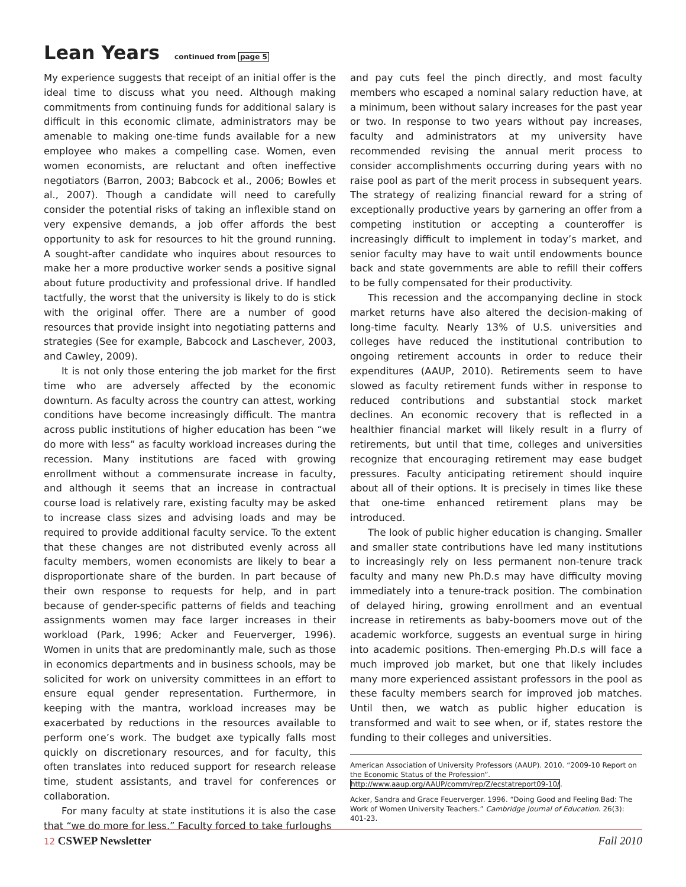Lean Years continued from page 5
My experience suggests that receipt of an initial offer is the ideal time to discuss what you need. Although making commitments from continuing funds for additional salary is difficult in this economic climate, administrators may be amenable to making one-time funds available for a new employee who makes a compelling case. Women, even women economists, are reluctant and often ineffective negotiators (Barron, 2003; Babcock et al., 2006; Bowles et al., 2007). Though a candidate will need to carefully consider the potential risks of taking an inflexible stand on very expensive demands, a job offer affords the best opportunity to ask for resources to hit the ground running. A sought-after candidate who inquires about resources to make her a more productive worker sends a positive signal about future productivity and professional drive. If handled tactfully, the worst that the university is likely to do is stick with the original offer. There are a number of good resources that provide insight into negotiating patterns and strategies (See for example, Babcock and Laschever, 2003, and Cawley, 2009).
It is not only those entering the job market for the first time who are adversely affected by the economic downturn. As faculty across the country can attest, working conditions have become increasingly difficult. The mantra across public institutions of higher education has been “we do more with less” as faculty workload increases during the recession. Many institutions are faced with growing enrollment without a commensurate increase in faculty, and although it seems that an increase in contractual course load is relatively rare, existing faculty may be asked to increase class sizes and advising loads and may be required to provide additional faculty service. To the extent that these changes are not distributed evenly across all faculty members, women economists are likely to bear a disproportionate share of the burden. In part because of their own response to requests for help, and in part because of gender-specific patterns of fields and teaching assignments women may face larger increases in their workload (Park, 1996; Acker and Feuerverger, 1996). Women in units that are predominantly male, such as those in economics departments and in business schools, may be solicited for work on university committees in an effort to ensure equal gender representation. Furthermore, in keeping with the mantra, workload increases may be exacerbated by reductions in the resources available to perform one’s work. The budget axe typically falls most quickly on discretionary resources, and for faculty, this often translates into reduced support for research release time, student assistants, and travel for conferences or collaboration.
For many faculty at state institutions it is also the case that “we do more for less.” Faculty forced to take furloughs
and pay cuts feel the pinch directly, and most faculty members who escaped a nominal salary reduction have, at a minimum, been without salary increases for the past year or two. In response to two years without pay increases, faculty and administrators at my university have recommended revising the annual merit process to consider accomplishments occurring during years with no raise pool as part of the merit process in subsequent years. The strategy of realizing financial reward for a string of exceptionally productive years by garnering an offer from a competing institution or accepting a counteroffer is increasingly difficult to implement in today’s market, and senior faculty may have to wait until endowments bounce back and state governments are able to refill their coffers to be fully compensated for their productivity.
This recession and the accompanying decline in stock market returns have also altered the decision-making of long-time faculty. Nearly 13% of U.S. universities and colleges have reduced the institutional contribution to ongoing retirement accounts in order to reduce their expenditures (AAUP, 2010). Retirements seem to have slowed as faculty retirement funds wither in response to reduced contributions and substantial stock market declines. An economic recovery that is reflected in a healthier financial market will likely result in a flurry of retirements, but until that time, colleges and universities recognize that encouraging retirement may ease budget pressures. Faculty anticipating retirement should inquire about all of their options. It is precisely in times like these that one-time enhanced retirement plans may be introduced.
The look of public higher education is changing. Smaller and smaller state contributions have led many institutions to increasingly rely on less permanent non-tenure track faculty and many new Ph.D.s may have difficulty moving immediately into a tenure-track position. The combination of delayed hiring, growing enrollment and an eventual increase in retirements as baby-boomers move out of the academic workforce, suggests an eventual surge in hiring into academic positions. Then-emerging Ph.D.s will face a much improved job market, but one that likely includes many more experienced assistant professors in the pool as these faculty members search for improved job matches. Until then, we watch as public higher education is transformed and wait to see when, or if, states restore the funding to their colleges and universities.
American Association of University Professors (AAUP). 2010. “2009-10 Report on the Economic Status of the Profession”. http://www.aaup.org/AAUP/comm/rep/Z/ecstatreport09-10/.
Acker, Sandra and Grace Feuerverger. 1996. “Doing Good and Feeling Bad: The Work of Women University Teachers.” Cambridge Journal of Education. 26(3): 401-23.
12 CSWEP Newsletter Fall 2010